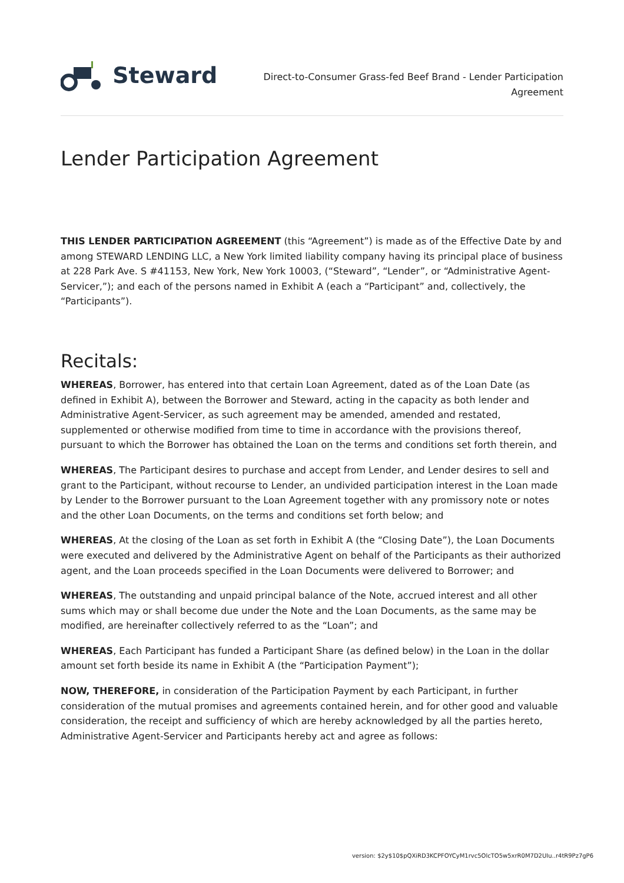Steward
Direct-to-Consumer Grass-fed Beef Brand - Lender Participation Agreement
Lender Participation Agreement
THIS LENDER PARTICIPATION AGREEMENT (this “Agreement”) is made as of the Effective Date by and among STEWARD LENDING LLC, a New York limited liability company having its principal place of business at 228 Park Ave. S #41153, New York, New York 10003, (“Steward”, “Lender”, or “Administrative Agent-Servicer,”); and each of the persons named in Exhibit A (each a “Participant” and, collectively, the “Participants”).
Recitals:
WHEREAS, Borrower, has entered into that certain Loan Agreement, dated as of the Loan Date (as defined in Exhibit A), between the Borrower and Steward, acting in the capacity as both lender and Administrative Agent-Servicer, as such agreement may be amended, amended and restated, supplemented or otherwise modified from time to time in accordance with the provisions thereof, pursuant to which the Borrower has obtained the Loan on the terms and conditions set forth therein, and
WHEREAS, The Participant desires to purchase and accept from Lender, and Lender desires to sell and grant to the Participant, without recourse to Lender, an undivided participation interest in the Loan made by Lender to the Borrower pursuant to the Loan Agreement together with any promissory note or notes and the other Loan Documents, on the terms and conditions set forth below; and
WHEREAS, At the closing of the Loan as set forth in Exhibit A (the “Closing Date”), the Loan Documents were executed and delivered by the Administrative Agent on behalf of the Participants as their authorized agent, and the Loan proceeds specified in the Loan Documents were delivered to Borrower; and
WHEREAS, The outstanding and unpaid principal balance of the Note, accrued interest and all other sums which may or shall become due under the Note and the Loan Documents, as the same may be modified, are hereinafter collectively referred to as the “Loan”; and
WHEREAS, Each Participant has funded a Participant Share (as defined below) in the Loan in the dollar amount set forth beside its name in Exhibit A (the “Participation Payment”);
NOW, THEREFORE, in consideration of the Participation Payment by each Participant, in further consideration of the mutual promises and agreements contained herein, and for other good and valuable consideration, the receipt and sufficiency of which are hereby acknowledged by all the parties hereto, Administrative Agent-Servicer and Participants hereby act and agree as follows:
version: $2y$10$pQXiRD3KCPFOYCyM1rvc5OlcTO5w5xrR0M7D2UIu..r4tR9Pz7gP6